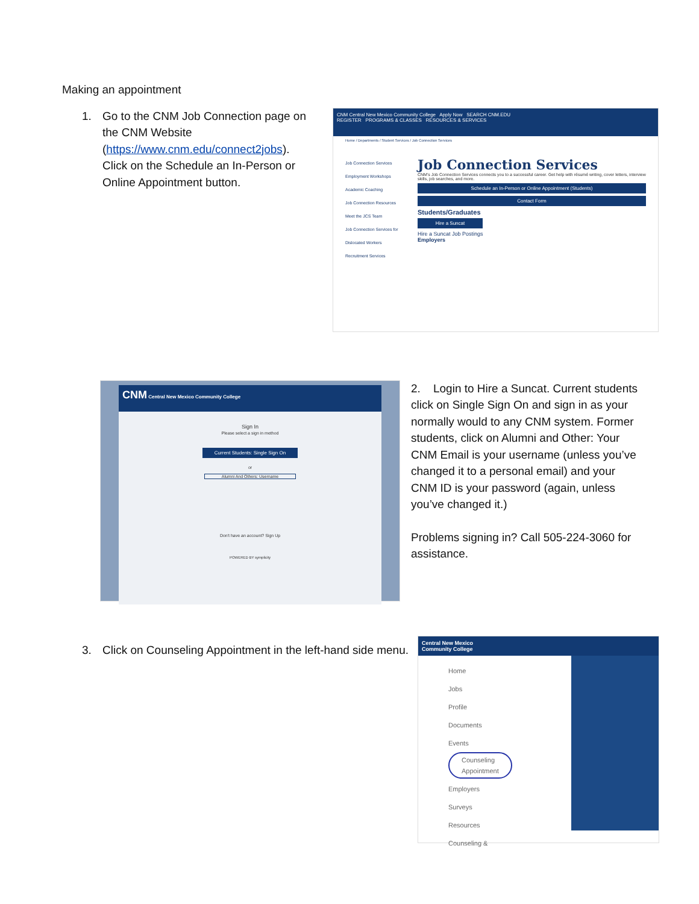Making an appointment
1. Go to the CNM Job Connection page on the CNM Website (https://www.cnm.edu/connect2jobs). Click on the Schedule an In-Person or Online Appointment button.
CNM Central New Mexico Community College Apply Now SEARCH CNM.EDU
REGISTER PROGRAMS & CLASSES RESOURCES & SERVICES
Home / Departments / Student Services / Job Connection Services
Job Connection Services
Employment Workshops
Academic Coaching
Job Connection Resources
Meet the JCS Team
Job Connection Services for Dislocated Workers
Recruitment Services
Job Connection Services
CNM's Job Connection Services connects you to a successful career. Get help with résumé writing, cover letters, interview skills, job searches, and more.
Schedule an In-Person or Online Appointment (Students)
Contact Form
Students/Graduates
Hire a Suncat
Hire a Suncat Job Postings
Employers
CNM Central New Mexico Community College
Sign In
Please select a sign in method
Current Students: Single Sign On
or
Alumni And Others: Username
Don't have an account? Sign Up
POWERED BY symplicity
2. Login to Hire a Suncat. Current students click on Single Sign On and sign in as your normally would to any CNM system. Former students, click on Alumni and Other: Your CNM Email is your username (unless you’ve changed it to a personal email) and your CNM ID is your password (again, unless you’ve changed it.)
Problems signing in? Call 505-224-3060 for assistance.
3. Click on Counseling Appointment in the left-hand side menu.
Central New Mexico
Community College
Home
Jobs
Profile
Documents
Events
Counseling
Appointment
Employers
Surveys
Resources
Counseling &